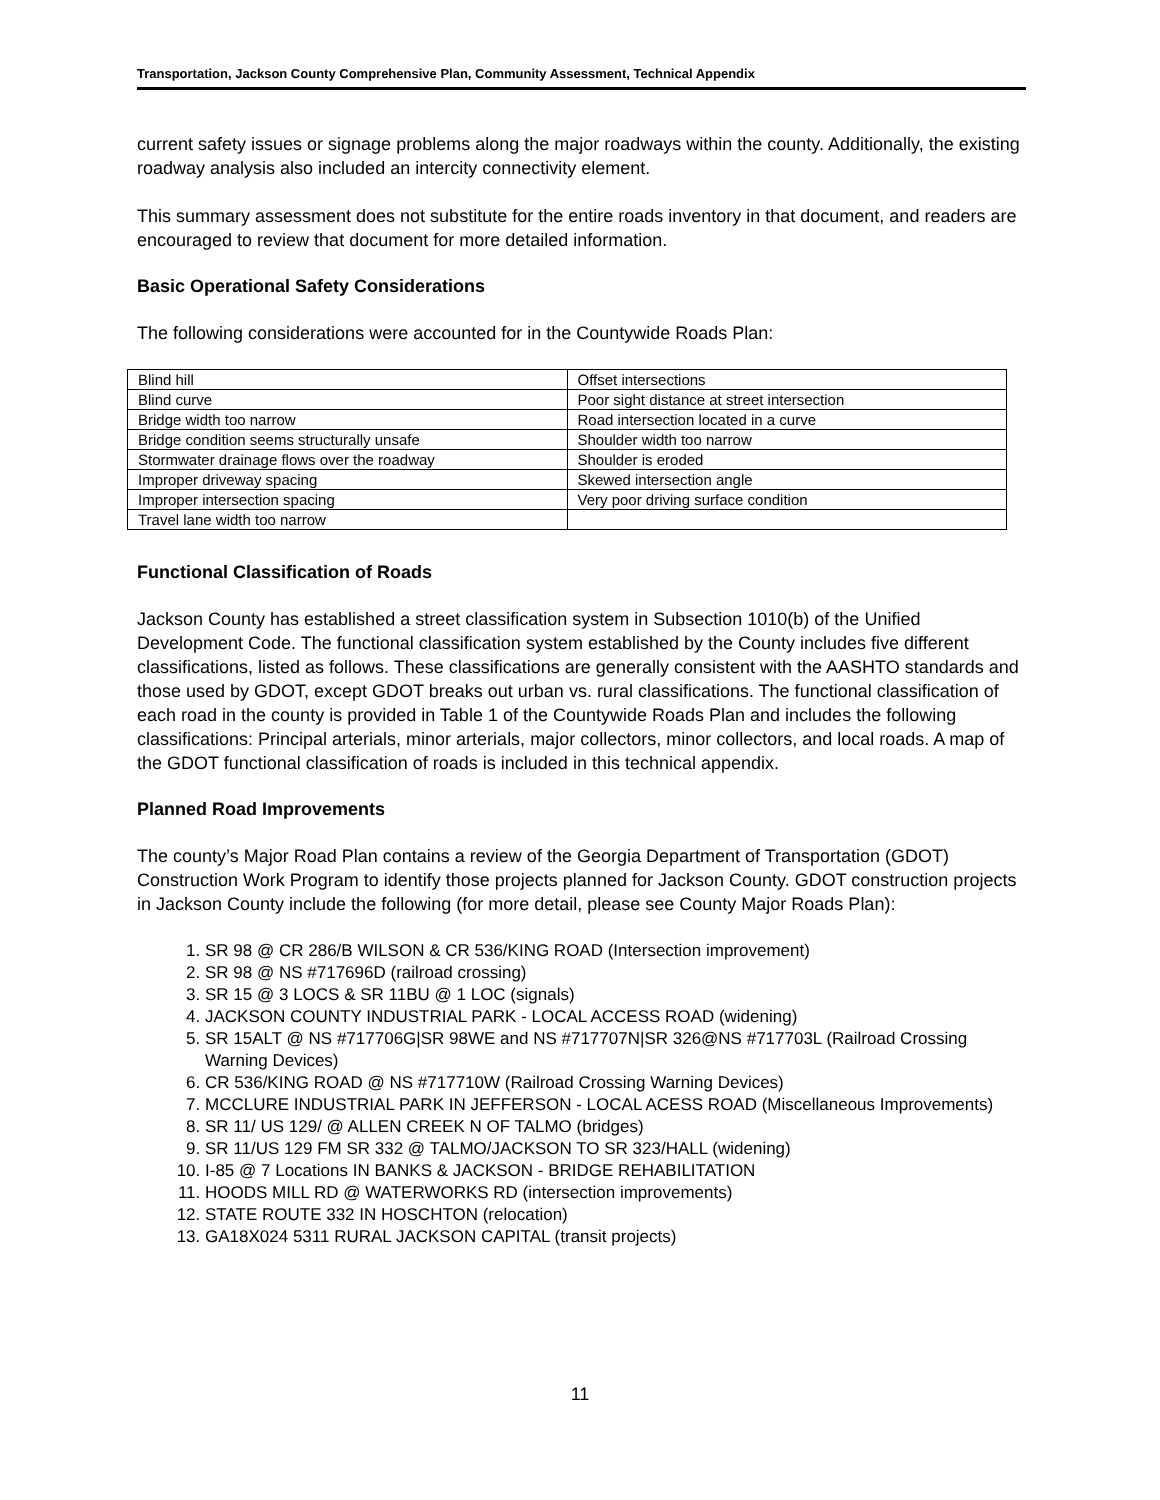Transportation, Jackson County Comprehensive Plan, Community Assessment, Technical Appendix
current safety issues or signage problems along the major roadways within the county. Additionally, the existing roadway analysis also included an intercity connectivity element.
This summary assessment does not substitute for the entire roads inventory in that document, and readers are encouraged to review that document for more detailed information.
Basic Operational Safety Considerations
The following considerations were accounted for in the Countywide Roads Plan:
| Blind hill | Offset intersections |
| Blind curve | Poor sight distance at street intersection |
| Bridge width too narrow | Road intersection located in a curve |
| Bridge condition seems structurally unsafe | Shoulder width too narrow |
| Stormwater drainage flows over the roadway | Shoulder is eroded |
| Improper driveway spacing | Skewed intersection angle |
| Improper intersection spacing | Very poor driving surface condition |
| Travel lane width too narrow | |
Functional Classification of Roads
Jackson County has established a street classification system in Subsection 1010(b) of the Unified Development Code. The functional classification system established by the County includes five different classifications, listed as follows. These classifications are generally consistent with the AASHTO standards and those used by GDOT, except GDOT breaks out urban vs. rural classifications. The functional classification of each road in the county is provided in Table 1 of the Countywide Roads Plan and includes the following classifications: Principal arterials, minor arterials, major collectors, minor collectors, and local roads. A map of the GDOT functional classification of roads is included in this technical appendix.
Planned Road Improvements
The county’s Major Road Plan contains a review of the Georgia Department of Transportation (GDOT) Construction Work Program to identify those projects planned for Jackson County. GDOT construction projects in Jackson County include the following (for more detail, please see County Major Roads Plan):
1. SR 98 @ CR 286/B WILSON & CR 536/KING ROAD (Intersection improvement)
2. SR 98 @ NS #717696D (railroad crossing)
3. SR 15 @ 3 LOCS & SR 11BU @ 1 LOC (signals)
4. JACKSON COUNTY INDUSTRIAL PARK - LOCAL ACCESS ROAD (widening)
5. SR 15ALT @ NS #717706G|SR 98WE and NS #717707N|SR 326@NS #717703L (Railroad Crossing Warning Devices)
6. CR 536/KING ROAD @ NS #717710W (Railroad Crossing Warning Devices)
7. MCCLURE INDUSTRIAL PARK IN JEFFERSON - LOCAL ACESS ROAD (Miscellaneous Improvements)
8. SR 11/ US 129/ @ ALLEN CREEK N OF TALMO (bridges)
9. SR 11/US 129 FM SR 332 @ TALMO/JACKSON TO SR 323/HALL (widening)
10. I-85 @ 7 Locations IN BANKS & JACKSON - BRIDGE REHABILITATION
11. HOODS MILL RD @ WATERWORKS RD (intersection improvements)
12. STATE ROUTE 332 IN HOSCHTON (relocation)
13. GA18X024 5311 RURAL JACKSON CAPITAL (transit projects)
11